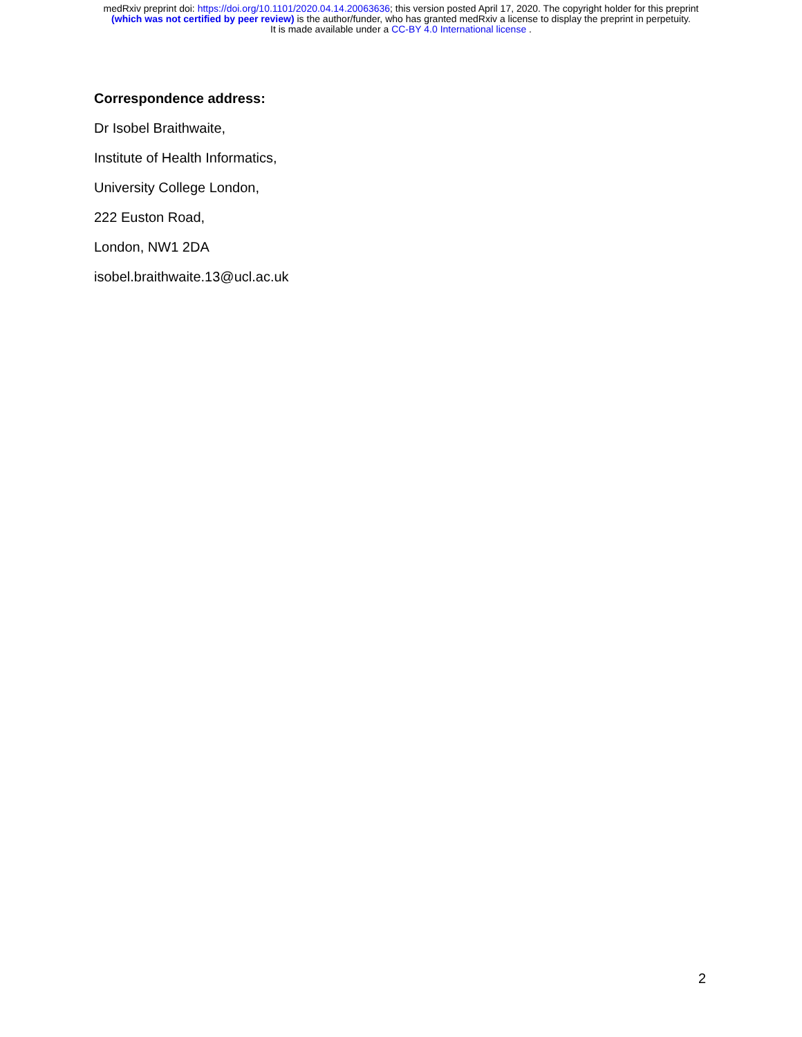medRxiv preprint doi: https://doi.org/10.1101/2020.04.14.20063636; this version posted April 17, 2020. The copyright holder for this preprint
(which was not certified by peer review) is the author/funder, who has granted medRxiv a license to display the preprint in perpetuity.
It is made available under a CC-BY 4.0 International license .
Correspondence address:
Dr Isobel Braithwaite,
Institute of Health Informatics,
University College London,
222 Euston Road,
London, NW1 2DA
isobel.braithwaite.13@ucl.ac.uk
2